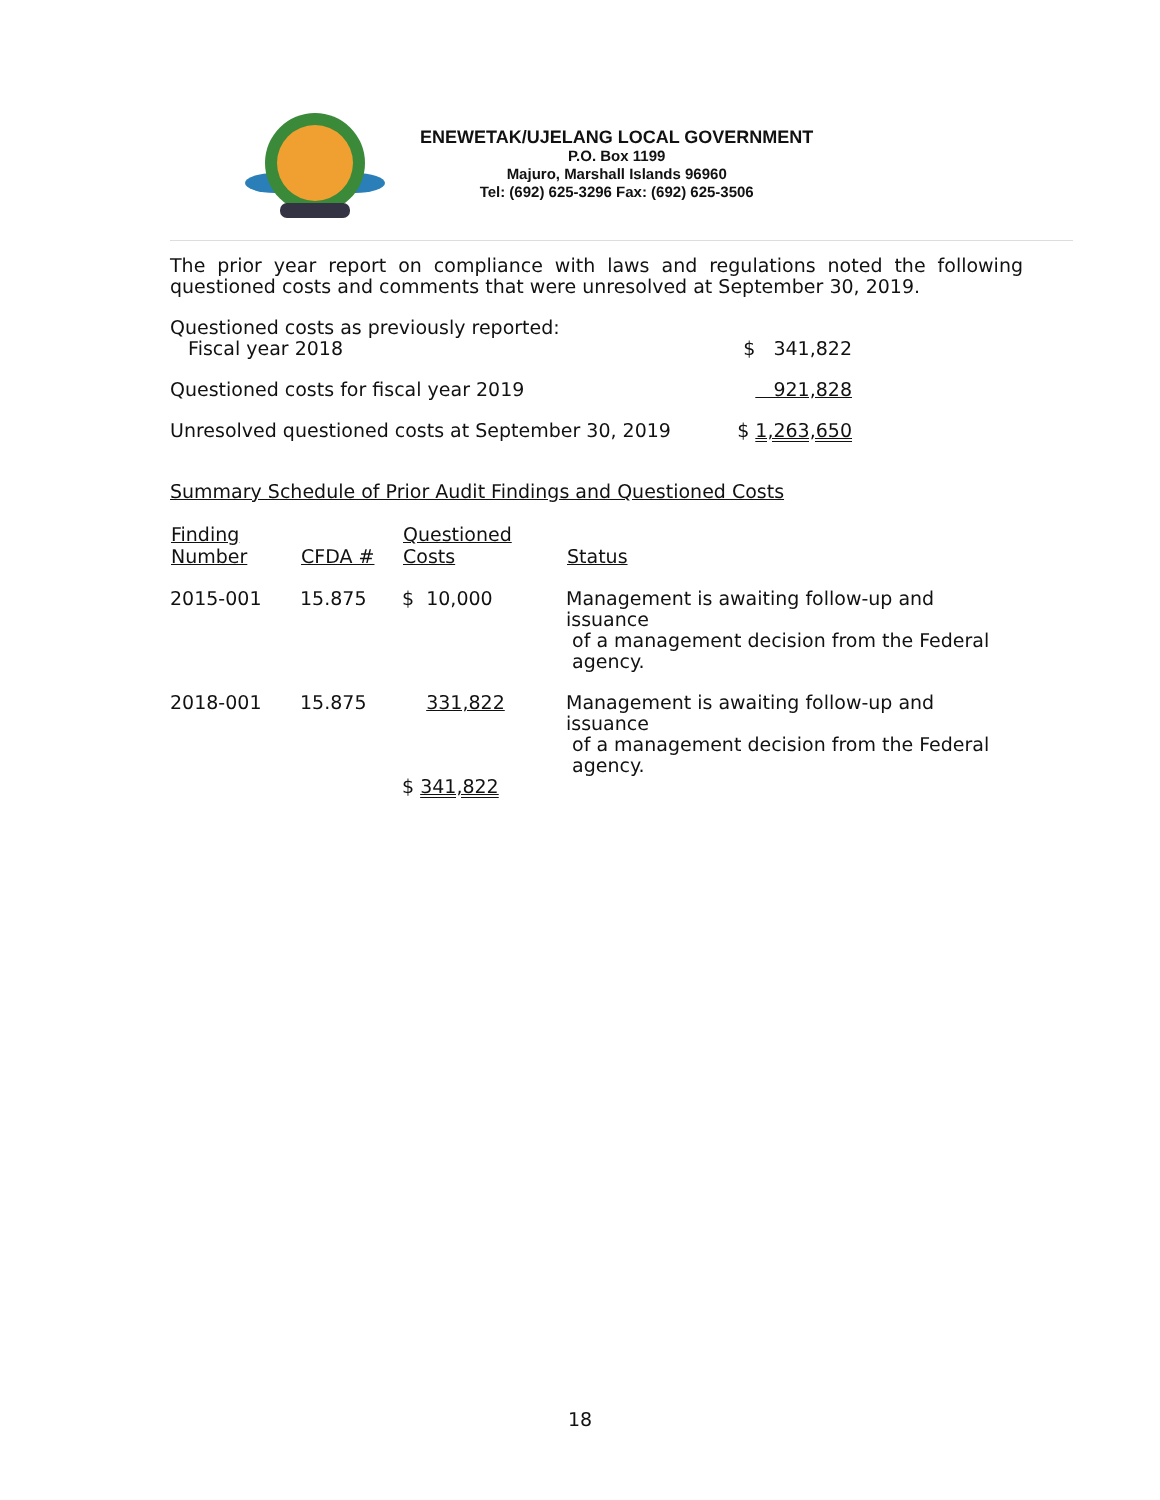ENEWETAK/UJELANG LOCAL GOVERNMENT
P.O. Box 1199
Majuro, Marshall Islands 96960
Tel: (692) 625-3296 Fax: (692) 625-3506
The prior year report on compliance with laws and regulations noted the following questioned costs and comments that were unresolved at September 30, 2019.
| Questioned costs as previously reported: Fiscal year 2018 | $ 341,822 |
| Questioned costs for fiscal year 2019 | 921,828 |
| Unresolved questioned costs at September 30, 2019 | $ 1,263,650 |
Summary Schedule of Prior Audit Findings and Questioned Costs
| Finding Number | CFDA # | Questioned Costs | Status |
| --- | --- | --- | --- |
| 2015-001 | 15.875 | $ 10,000 | Management is awaiting follow-up and issuance of a management decision from the Federal agency. |
| 2018-001 | 15.875 | 331,822 | Management is awaiting follow-up and issuance of a management decision from the Federal agency. |
| | | $ 341,822 | |
18